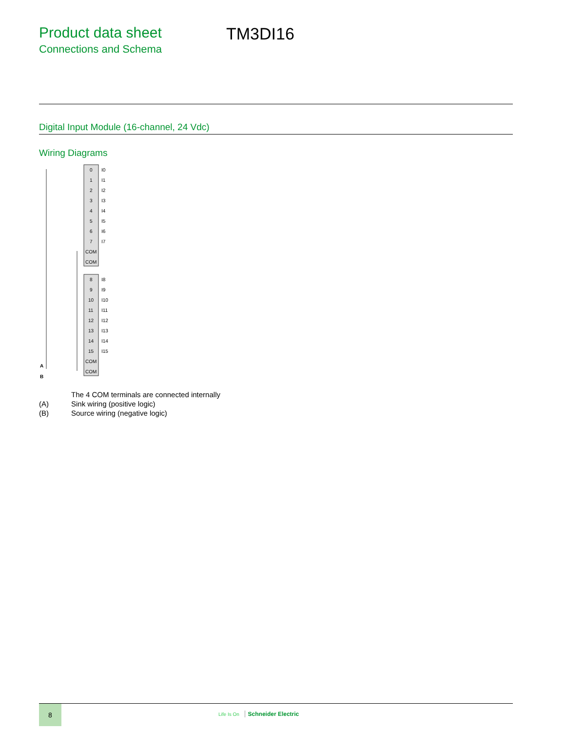Product data sheet
Connections and Schema
TM3DI16
Digital Input Module (16-channel, 24 Vdc)
Wiring Diagrams
0
I0
1
I1
2
I2
3
I3
4
I4
5
I5
6
I6
7
I7
COM
COM
8
I8
9
I9
10
I10
11
I11
12
I12
13
I13
14
I14
15
I15
COM
COM
A
B
The 4 COM terminals are connected internally
(A) Sink wiring (positive logic)
(B) Source wiring (negative logic)
8
Life Is On Schneider Electric